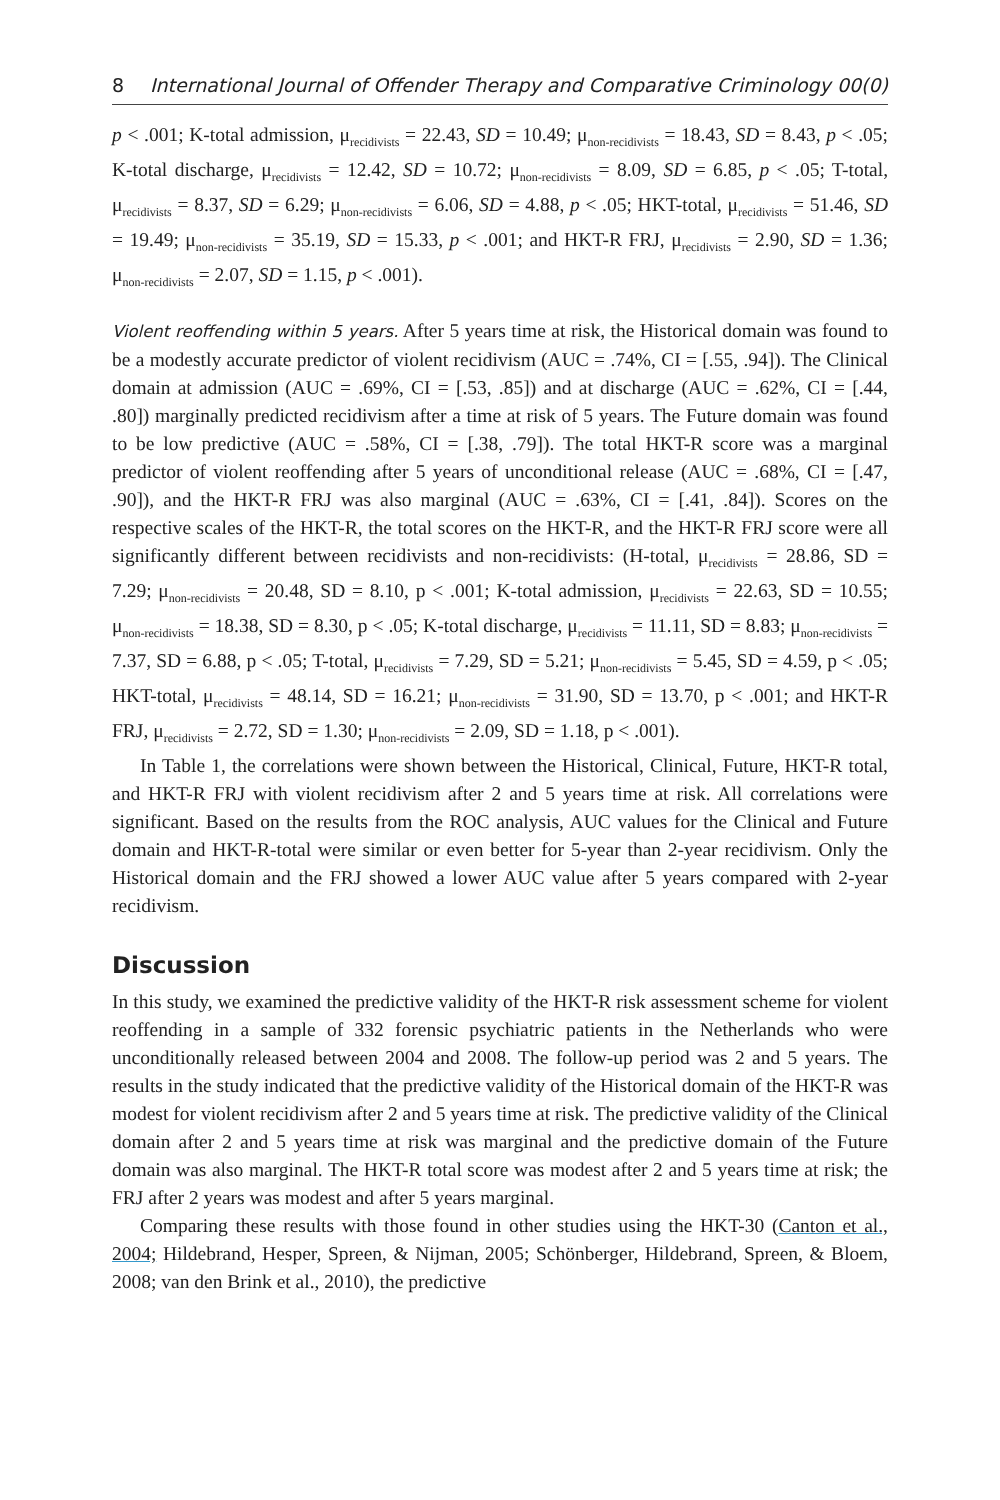8 International Journal of Offender Therapy and Comparative Criminology 00(0)
p < .001; K-total admission, μ<sub>recidivists</sub> = 22.43, SD = 10.49; μ<sub>non-recidivists</sub> = 18.43, SD = 8.43, p < .05; K-total discharge, μ<sub>recidivists</sub> = 12.42, SD = 10.72; μ<sub>non-recidivists</sub> = 8.09, SD = 6.85, p < .05; T-total, μ<sub>recidivists</sub> = 8.37, SD = 6.29; μ<sub>non-recidivists</sub> = 6.06, SD = 4.88, p < .05; HKT-total, μ<sub>recidivists</sub> = 51.46, SD = 19.49; μ<sub>non-recidivists</sub> = 35.19, SD = 15.33, p < .001; and HKT-R FRJ, μ<sub>recidivists</sub> = 2.90, SD = 1.36; μ<sub>non-recidivists</sub> = 2.07, SD = 1.15, p < .001).
Violent reoffending within 5 years. After 5 years time at risk, the Historical domain was found to be a modestly accurate predictor of violent recidivism (AUC = .74%, CI = [.55, .94]). The Clinical domain at admission (AUC = .69%, CI = [.53, .85]) and at discharge (AUC = .62%, CI = [.44, .80]) marginally predicted recidivism after a time at risk of 5 years. The Future domain was found to be low predictive (AUC = .58%, CI = [.38, .79]). The total HKT-R score was a marginal predictor of violent reoffending after 5 years of unconditional release (AUC = .68%, CI = [.47, .90]), and the HKT-R FRJ was also marginal (AUC = .63%, CI = [.41, .84]). Scores on the respective scales of the HKT-R, the total scores on the HKT-R, and the HKT-R FRJ score were all significantly different between recidivists and non-recidivists: (H-total, μ<sub>recidivists</sub> = 28.86, SD = 7.29; μ<sub>non-recidivists</sub> = 20.48, SD = 8.10, p < .001; K-total admission, μ<sub>recidivists</sub> = 22.63, SD = 10.55; μ<sub>non-recidivists</sub> = 18.38, SD = 8.30, p < .05; K-total discharge, μ<sub>recidivists</sub> = 11.11, SD = 8.83; μ<sub>non-recidivists</sub> = 7.37, SD = 6.88, p < .05; T-total, μ<sub>recidivists</sub> = 7.29, SD = 5.21; μ<sub>non-recidivists</sub> = 5.45, SD = 4.59, p < .05; HKT-total, μ<sub>recidivists</sub> = 48.14, SD = 16.21; μ<sub>non-recidivists</sub> = 31.90, SD = 13.70, p < .001; and HKT-R FRJ, μ<sub>recidivists</sub> = 2.72, SD = 1.30; μ<sub>non-recidivists</sub> = 2.09, SD = 1.18, p < .001).
In Table 1, the correlations were shown between the Historical, Clinical, Future, HKT-R total, and HKT-R FRJ with violent recidivism after 2 and 5 years time at risk. All correlations were significant. Based on the results from the ROC analysis, AUC values for the Clinical and Future domain and HKT-R-total were similar or even better for 5-year than 2-year recidivism. Only the Historical domain and the FRJ showed a lower AUC value after 5 years compared with 2-year recidivism.
Discussion
In this study, we examined the predictive validity of the HKT-R risk assessment scheme for violent reoffending in a sample of 332 forensic psychiatric patients in the Netherlands who were unconditionally released between 2004 and 2008. The follow-up period was 2 and 5 years. The results in the study indicated that the predictive validity of the Historical domain of the HKT-R was modest for violent recidivism after 2 and 5 years time at risk. The predictive validity of the Clinical domain after 2 and 5 years time at risk was marginal and the predictive domain of the Future domain was also marginal. The HKT-R total score was modest after 2 and 5 years time at risk; the FRJ after 2 years was modest and after 5 years marginal.
Comparing these results with those found in other studies using the HKT-30 (Canton et al., 2004; Hildebrand, Hesper, Spreen, & Nijman, 2005; Schönberger, Hildebrand, Spreen, & Bloem, 2008; van den Brink et al., 2010), the predictive